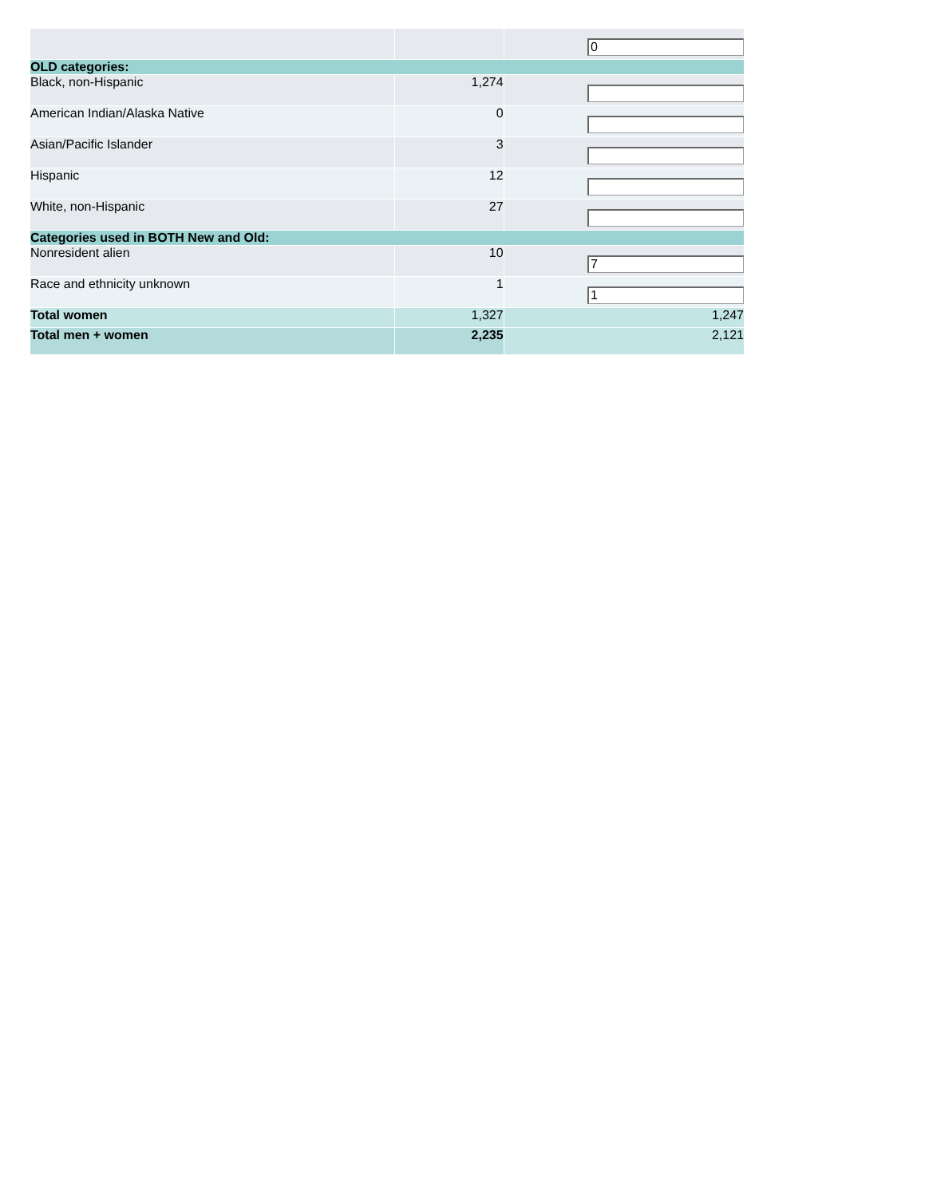| | | 0 |
| OLD categories: | | |
| Black, non-Hispanic | 1,274 | |
| American Indian/Alaska Native | 0 | |
| Asian/Pacific Islander | 3 | |
| Hispanic | 12 | |
| White, non-Hispanic | 27 | |
| Categories used in BOTH New and Old: | | |
| Nonresident alien | 10 | 7 |
| Race and ethnicity unknown | 1 | 1 |
| Total women | 1,327 | 1,247 |
| Total men + women | 2,235 | 2,121 |